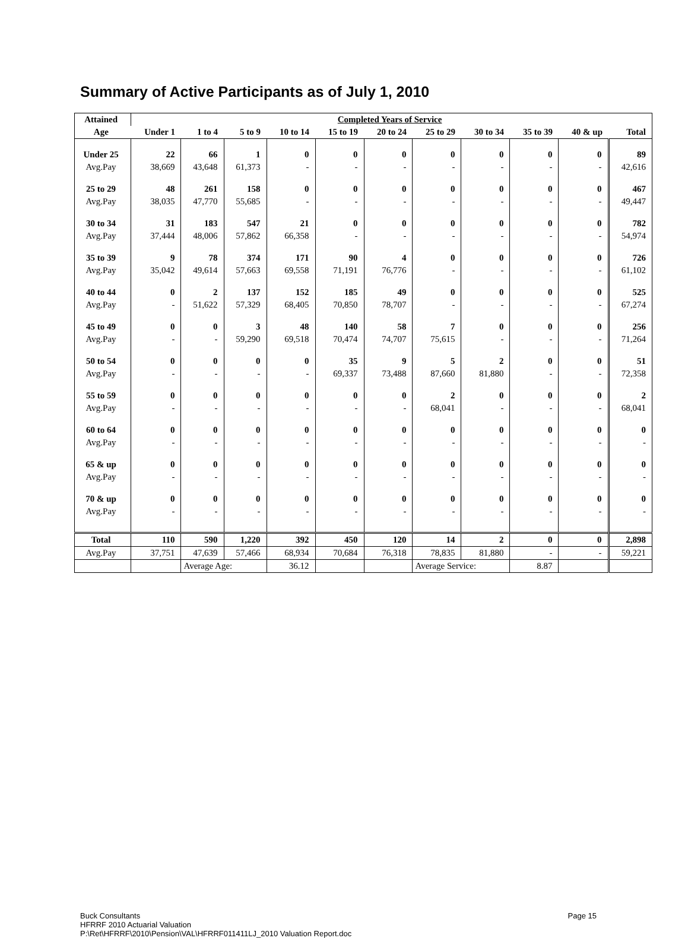Summary of Active Participants as of July 1, 2010
| Attained | Completed Years of Service | | | | | | | | | | |
| --- | --- | --- | --- | --- | --- | --- | --- | --- | --- | --- | --- |
| Age | Under 1 | 1 to 4 | 5 to 9 | 10 to 14 | 15 to 19 | 20 to 24 | 25 to 29 | 30 to 34 | 35 to 39 | 40 & up | Total |
| Under 25 | 22 | 66 | 1 | 0 | 0 | 0 | 0 | 0 | 0 | 0 | 89 |
| Avg.Pay | 38,669 | 43,648 | 61,373 | - | - | - | - | - | - | - | 42,616 |
| 25 to 29 | 48 | 261 | 158 | 0 | 0 | 0 | 0 | 0 | 0 | 0 | 467 |
| Avg.Pay | 38,035 | 47,770 | 55,685 | - | - | - | - | - | - | - | 49,447 |
| 30 to 34 | 31 | 183 | 547 | 21 | 0 | 0 | 0 | 0 | 0 | 0 | 782 |
| Avg.Pay | 37,444 | 48,006 | 57,862 | 66,358 | - | - | - | - | - | - | 54,974 |
| 35 to 39 | 9 | 78 | 374 | 171 | 90 | 4 | 0 | 0 | 0 | 0 | 726 |
| Avg.Pay | 35,042 | 49,614 | 57,663 | 69,558 | 71,191 | 76,776 | - | - | - | - | 61,102 |
| 40 to 44 | 0 | 2 | 137 | 152 | 185 | 49 | 0 | 0 | 0 | 0 | 525 |
| Avg.Pay | - | 51,622 | 57,329 | 68,405 | 70,850 | 78,707 | - | - | - | - | 67,274 |
| 45 to 49 | 0 | 0 | 3 | 48 | 140 | 58 | 7 | 0 | 0 | 0 | 256 |
| Avg.Pay | - | - | 59,290 | 69,518 | 70,474 | 74,707 | 75,615 | - | - | - | 71,264 |
| 50 to 54 | 0 | 0 | 0 | 0 | 35 | 9 | 5 | 2 | 0 | 0 | 51 |
| Avg.Pay | - | - | - | - | 69,337 | 73,488 | 87,660 | 81,880 | - | - | 72,358 |
| 55 to 59 | 0 | 0 | 0 | 0 | 0 | 0 | 2 | 0 | 0 | 0 | 2 |
| Avg.Pay | - | - | - | - | - | - | 68,041 | - | - | - | 68,041 |
| 60 to 64 | 0 | 0 | 0 | 0 | 0 | 0 | 0 | 0 | 0 | 0 | 0 |
| Avg.Pay | - | - | - | - | - | - | - | - | - | - | - |
| 65 & up | 0 | 0 | 0 | 0 | 0 | 0 | 0 | 0 | 0 | 0 | 0 |
| Avg.Pay | - | - | - | - | - | - | - | - | - | - | - |
| 70 & up | 0 | 0 | 0 | 0 | 0 | 0 | 0 | 0 | 0 | 0 | 0 |
| Avg.Pay | - | - | - | - | - | - | - | - | - | - | - |
| Total | 110 | 590 | 1,220 | 392 | 450 | 120 | 14 | 2 | 0 | 0 | 2,898 |
| Avg.Pay | 37,751 | 47,639 | 57,466 | 68,934 | 70,684 | 76,318 | 78,835 | 81,880 | - | - | 59,221 |
| | | Average Age: | | 36.12 | | | Average Service: | | 8.87 | | |
Buck Consultants Page 15
HFRRF 2010 Actuarial Valuation
P:\Ret\HFRRF\2010\Pension\VAL\HFRRF011411LJ_2010 Valuation Report.doc